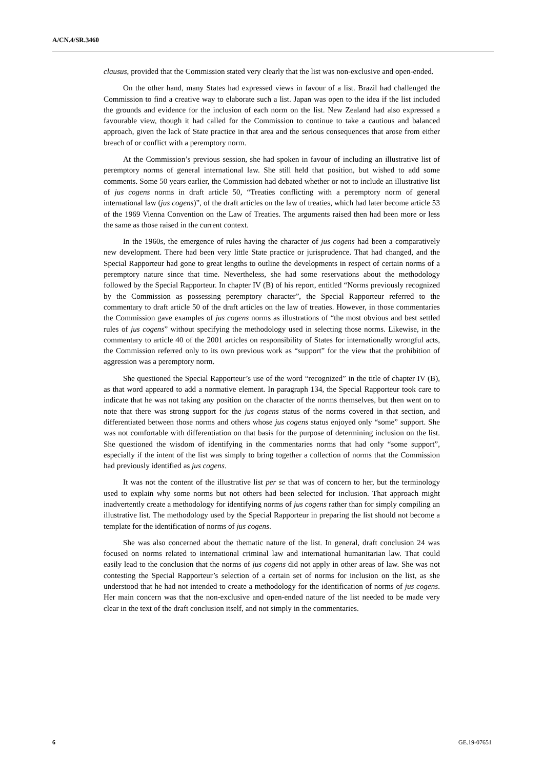A/CN.4/SR.3460
clausus, provided that the Commission stated very clearly that the list was non-exclusive and open-ended.
On the other hand, many States had expressed views in favour of a list. Brazil had challenged the Commission to find a creative way to elaborate such a list. Japan was open to the idea if the list included the grounds and evidence for the inclusion of each norm on the list. New Zealand had also expressed a favourable view, though it had called for the Commission to continue to take a cautious and balanced approach, given the lack of State practice in that area and the serious consequences that arose from either breach of or conflict with a peremptory norm.
At the Commission’s previous session, she had spoken in favour of including an illustrative list of peremptory norms of general international law. She still held that position, but wished to add some comments. Some 50 years earlier, the Commission had debated whether or not to include an illustrative list of jus cogens norms in draft article 50, “Treaties conflicting with a peremptory norm of general international law (jus cogens)”, of the draft articles on the law of treaties, which had later become article 53 of the 1969 Vienna Convention on the Law of Treaties. The arguments raised then had been more or less the same as those raised in the current context.
In the 1960s, the emergence of rules having the character of jus cogens had been a comparatively new development. There had been very little State practice or jurisprudence. That had changed, and the Special Rapporteur had gone to great lengths to outline the developments in respect of certain norms of a peremptory nature since that time. Nevertheless, she had some reservations about the methodology followed by the Special Rapporteur. In chapter IV (B) of his report, entitled “Norms previously recognized by the Commission as possessing peremptory character”, the Special Rapporteur referred to the commentary to draft article 50 of the draft articles on the law of treaties. However, in those commentaries the Commission gave examples of jus cogens norms as illustrations of “the most obvious and best settled rules of jus cogens” without specifying the methodology used in selecting those norms. Likewise, in the commentary to article 40 of the 2001 articles on responsibility of States for internationally wrongful acts, the Commission referred only to its own previous work as “support” for the view that the prohibition of aggression was a peremptory norm.
She questioned the Special Rapporteur’s use of the word “recognized” in the title of chapter IV (B), as that word appeared to add a normative element. In paragraph 134, the Special Rapporteur took care to indicate that he was not taking any position on the character of the norms themselves, but then went on to note that there was strong support for the jus cogens status of the norms covered in that section, and differentiated between those norms and others whose jus cogens status enjoyed only “some” support. She was not comfortable with differentiation on that basis for the purpose of determining inclusion on the list. She questioned the wisdom of identifying in the commentaries norms that had only “some support”, especially if the intent of the list was simply to bring together a collection of norms that the Commission had previously identified as jus cogens.
It was not the content of the illustrative list per se that was of concern to her, but the terminology used to explain why some norms but not others had been selected for inclusion. That approach might inadvertently create a methodology for identifying norms of jus cogens rather than for simply compiling an illustrative list. The methodology used by the Special Rapporteur in preparing the list should not become a template for the identification of norms of jus cogens.
She was also concerned about the thematic nature of the list. In general, draft conclusion 24 was focused on norms related to international criminal law and international humanitarian law. That could easily lead to the conclusion that the norms of jus cogens did not apply in other areas of law. She was not contesting the Special Rapporteur’s selection of a certain set of norms for inclusion on the list, as she understood that he had not intended to create a methodology for the identification of norms of jus cogens. Her main concern was that the non-exclusive and open-ended nature of the list needed to be made very clear in the text of the draft conclusion itself, and not simply in the commentaries.
6 GE.19-07651